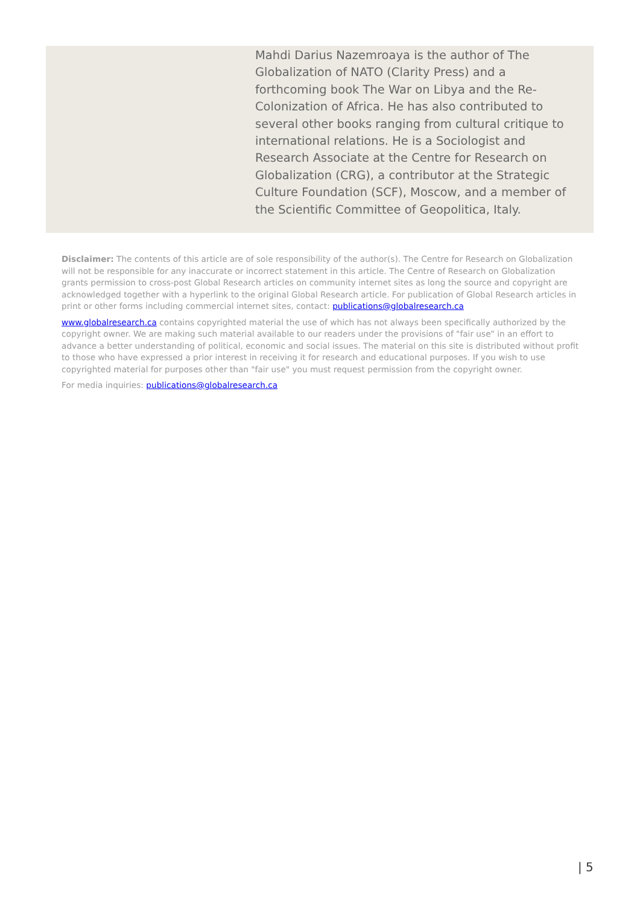Mahdi Darius Nazemroaya is the author of The Globalization of NATO (Clarity Press) and a forthcoming book The War on Libya and the Re-Colonization of Africa. He has also contributed to several other books ranging from cultural critique to international relations. He is a Sociologist and Research Associate at the Centre for Research on Globalization (CRG), a contributor at the Strategic Culture Foundation (SCF), Moscow, and a member of the Scientific Committee of Geopolitica, Italy.
Disclaimer: The contents of this article are of sole responsibility of the author(s). The Centre for Research on Globalization will not be responsible for any inaccurate or incorrect statement in this article. The Centre of Research on Globalization grants permission to cross-post Global Research articles on community internet sites as long the source and copyright are acknowledged together with a hyperlink to the original Global Research article. For publication of Global Research articles in print or other forms including commercial internet sites, contact: publications@globalresearch.ca
www.globalresearch.ca contains copyrighted material the use of which has not always been specifically authorized by the copyright owner. We are making such material available to our readers under the provisions of "fair use" in an effort to advance a better understanding of political, economic and social issues. The material on this site is distributed without profit to those who have expressed a prior interest in receiving it for research and educational purposes. If you wish to use copyrighted material for purposes other than "fair use" you must request permission from the copyright owner.
For media inquiries: publications@globalresearch.ca
| 5